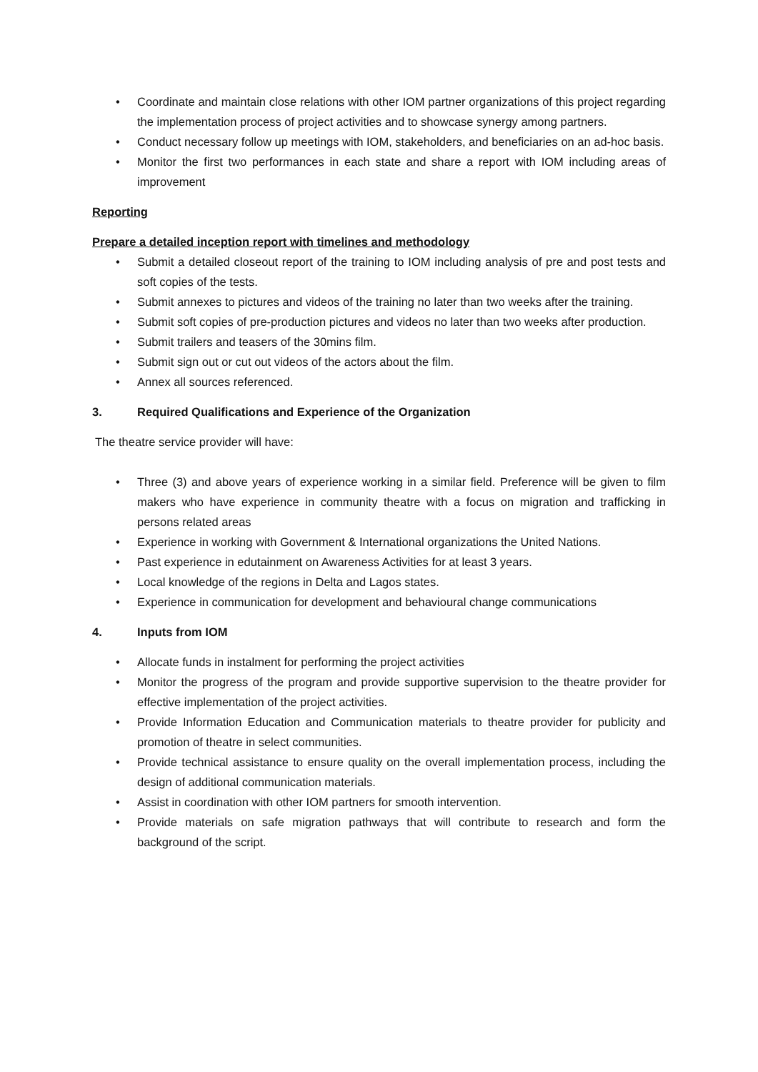• Coordinate and maintain close relations with other IOM partner organizations of this project regarding the implementation process of project activities and to showcase synergy among partners.
• Conduct necessary follow up meetings with IOM, stakeholders, and beneficiaries on an ad-hoc basis.
• Monitor the first two performances in each state and share a report with IOM including areas of improvement
Reporting
Prepare a detailed inception report with timelines and methodology
• Submit a detailed closeout report of the training to IOM including analysis of pre and post tests and soft copies of the tests.
• Submit annexes to pictures and videos of the training no later than two weeks after the training.
• Submit soft copies of pre-production pictures and videos no later than two weeks after production.
• Submit trailers and teasers of the 30mins film.
• Submit sign out or cut out videos of the actors about the film.
• Annex all sources referenced.
3. Required Qualifications and Experience of the Organization
The theatre service provider will have:
• Three (3) and above years of experience working in a similar field. Preference will be given to film makers who have experience in community theatre with a focus on migration and trafficking in persons related areas
• Experience in working with Government & International organizations the United Nations.
• Past experience in edutainment on Awareness Activities for at least 3 years.
• Local knowledge of the regions in Delta and Lagos states.
• Experience in communication for development and behavioural change communications
4. Inputs from IOM
• Allocate funds in instalment for performing the project activities
• Monitor the progress of the program and provide supportive supervision to the theatre provider for effective implementation of the project activities.
• Provide Information Education and Communication materials to theatre provider for publicity and promotion of theatre in select communities.
• Provide technical assistance to ensure quality on the overall implementation process, including the design of additional communication materials.
• Assist in coordination with other IOM partners for smooth intervention.
• Provide materials on safe migration pathways that will contribute to research and form the background of the script.